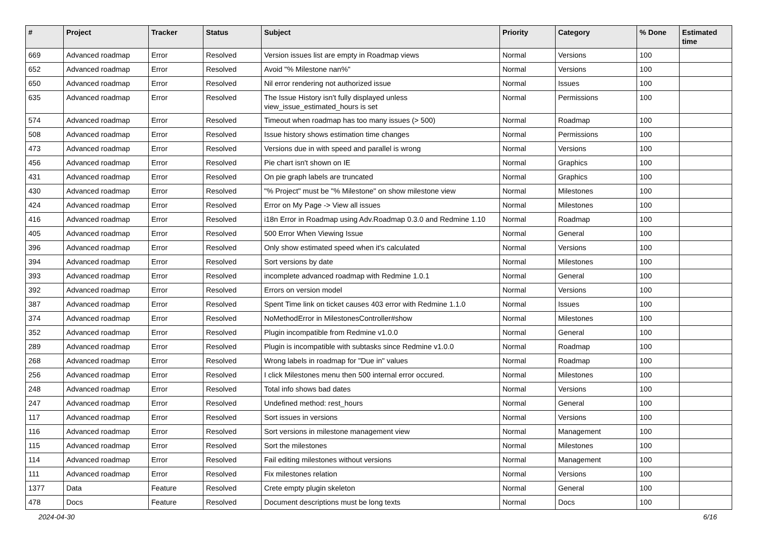| # | Project | Tracker | Status | Subject | Priority | Category | % Done | Estimated time |
| --- | --- | --- | --- | --- | --- | --- | --- | --- |
| 669 | Advanced roadmap | Error | Resolved | Version issues list are empty in Roadmap views | Normal | Versions | 100 | |
| 652 | Advanced roadmap | Error | Resolved | Avoid "% Milestone nan%" | Normal | Versions | 100 | |
| 650 | Advanced roadmap | Error | Resolved | Nil error rendering not authorized issue | Normal | Issues | 100 | |
| 635 | Advanced roadmap | Error | Resolved | The Issue History isn't fully displayed unless view_issue_estimated_hours is set | Normal | Permissions | 100 | |
| 574 | Advanced roadmap | Error | Resolved | Timeout when roadmap has too many issues (> 500) | Normal | Roadmap | 100 | |
| 508 | Advanced roadmap | Error | Resolved | Issue history shows estimation time changes | Normal | Permissions | 100 | |
| 473 | Advanced roadmap | Error | Resolved | Versions due in with speed and parallel is wrong | Normal | Versions | 100 | |
| 456 | Advanced roadmap | Error | Resolved | Pie chart isn't shown on IE | Normal | Graphics | 100 | |
| 431 | Advanced roadmap | Error | Resolved | On pie graph labels are truncated | Normal | Graphics | 100 | |
| 430 | Advanced roadmap | Error | Resolved | "% Project" must be "% Milestone" on show milestone view | Normal | Milestones | 100 | |
| 424 | Advanced roadmap | Error | Resolved | Error on My Page -> View all issues | Normal | Milestones | 100 | |
| 416 | Advanced roadmap | Error | Resolved | i18n Error in Roadmap using Adv.Roadmap 0.3.0 and Redmine 1.10 | Normal | Roadmap | 100 | |
| 405 | Advanced roadmap | Error | Resolved | 500 Error When Viewing Issue | Normal | General | 100 | |
| 396 | Advanced roadmap | Error | Resolved | Only show estimated speed when it's calculated | Normal | Versions | 100 | |
| 394 | Advanced roadmap | Error | Resolved | Sort versions by date | Normal | Milestones | 100 | |
| 393 | Advanced roadmap | Error | Resolved | incomplete advanced roadmap with Redmine 1.0.1 | Normal | General | 100 | |
| 392 | Advanced roadmap | Error | Resolved | Errors on version model | Normal | Versions | 100 | |
| 387 | Advanced roadmap | Error | Resolved | Spent Time link on ticket causes 403 error with Redmine 1.1.0 | Normal | Issues | 100 | |
| 374 | Advanced roadmap | Error | Resolved | NoMethodError in MilestonesController#show | Normal | Milestones | 100 | |
| 352 | Advanced roadmap | Error | Resolved | Plugin incompatible from Redmine v1.0.0 | Normal | General | 100 | |
| 289 | Advanced roadmap | Error | Resolved | Plugin is incompatible with subtasks since Redmine v1.0.0 | Normal | Roadmap | 100 | |
| 268 | Advanced roadmap | Error | Resolved | Wrong labels in roadmap for "Due in" values | Normal | Roadmap | 100 | |
| 256 | Advanced roadmap | Error | Resolved | I click Milestones menu then 500 internal error occured. | Normal | Milestones | 100 | |
| 248 | Advanced roadmap | Error | Resolved | Total info shows bad dates | Normal | Versions | 100 | |
| 247 | Advanced roadmap | Error | Resolved | Undefined method: rest_hours | Normal | General | 100 | |
| 117 | Advanced roadmap | Error | Resolved | Sort issues in versions | Normal | Versions | 100 | |
| 116 | Advanced roadmap | Error | Resolved | Sort versions in milestone management view | Normal | Management | 100 | |
| 115 | Advanced roadmap | Error | Resolved | Sort the milestones | Normal | Milestones | 100 | |
| 114 | Advanced roadmap | Error | Resolved | Fail editing milestones without versions | Normal | Management | 100 | |
| 111 | Advanced roadmap | Error | Resolved | Fix milestones relation | Normal | Versions | 100 | |
| 1377 | Data | Feature | Resolved | Crete empty plugin skeleton | Normal | General | 100 | |
| 478 | Docs | Feature | Resolved | Document descriptions must be long texts | Normal | Docs | 100 | |
2024-04-30 6/16